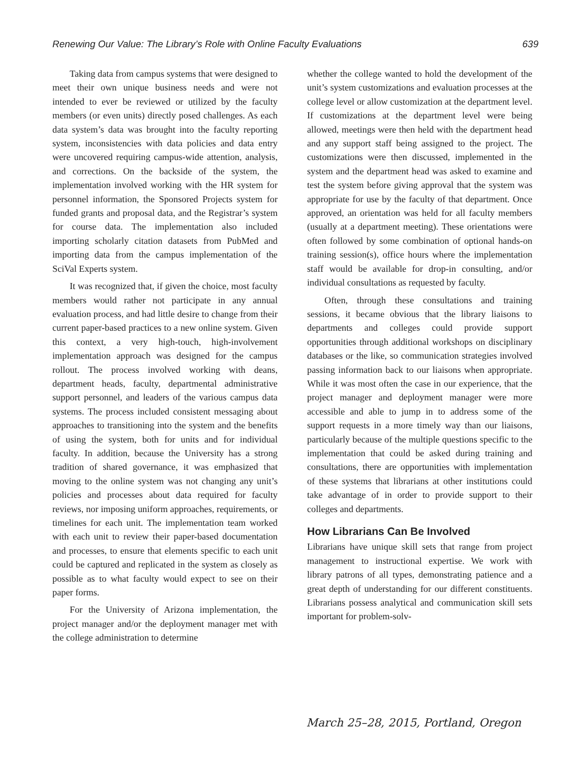Renewing Our Value: The Library’s Role with Online Faculty Evaluations 639
Taking data from campus systems that were designed to meet their own unique business needs and were not intended to ever be reviewed or utilized by the faculty members (or even units) directly posed challenges. As each data system’s data was brought into the faculty reporting system, inconsistencies with data policies and data entry were uncovered requiring campus-wide attention, analysis, and corrections. On the backside of the system, the implementation involved working with the HR system for personnel information, the Sponsored Projects system for funded grants and proposal data, and the Registrar’s system for course data. The implementation also included importing scholarly citation datasets from PubMed and importing data from the campus implementation of the SciVal Experts system.
It was recognized that, if given the choice, most faculty members would rather not participate in any annual evaluation process, and had little desire to change from their current paper-based practices to a new online system. Given this context, a very high-touch, high-involvement implementation approach was designed for the campus rollout. The process involved working with deans, department heads, faculty, departmental administrative support personnel, and leaders of the various campus data systems. The process included consistent messaging about approaches to transitioning into the system and the benefits of using the system, both for units and for individual faculty. In addition, because the University has a strong tradition of shared governance, it was emphasized that moving to the online system was not changing any unit’s policies and processes about data required for faculty reviews, nor imposing uniform approaches, requirements, or timelines for each unit. The implementation team worked with each unit to review their paper-based documentation and processes, to ensure that elements specific to each unit could be captured and replicated in the system as closely as possible as to what faculty would expect to see on their paper forms.
For the University of Arizona implementation, the project manager and/or the deployment manager met with the college administration to determine
whether the college wanted to hold the development of the unit’s system customizations and evaluation processes at the college level or allow customization at the department level. If customizations at the department level were being allowed, meetings were then held with the department head and any support staff being assigned to the project. The customizations were then discussed, implemented in the system and the department head was asked to examine and test the system before giving approval that the system was appropriate for use by the faculty of that department. Once approved, an orientation was held for all faculty members (usually at a department meeting). These orientations were often followed by some combination of optional hands-on training session(s), office hours where the implementation staff would be available for drop-in consulting, and/or individual consultations as requested by faculty.
Often, through these consultations and training sessions, it became obvious that the library liaisons to departments and colleges could provide support opportunities through additional workshops on disciplinary databases or the like, so communication strategies involved passing information back to our liaisons when appropriate. While it was most often the case in our experience, that the project manager and deployment manager were more accessible and able to jump in to address some of the support requests in a more timely way than our liaisons, particularly because of the multiple questions specific to the implementation that could be asked during training and consultations, there are opportunities with implementation of these systems that librarians at other institutions could take advantage of in order to provide support to their colleges and departments.
How Librarians Can Be Involved
Librarians have unique skill sets that range from project management to instructional expertise. We work with library patrons of all types, demonstrating patience and a great depth of understanding for our different constituents. Librarians possess analytical and communication skill sets important for problem-solv-
March 25–28, 2015, Portland, Oregon